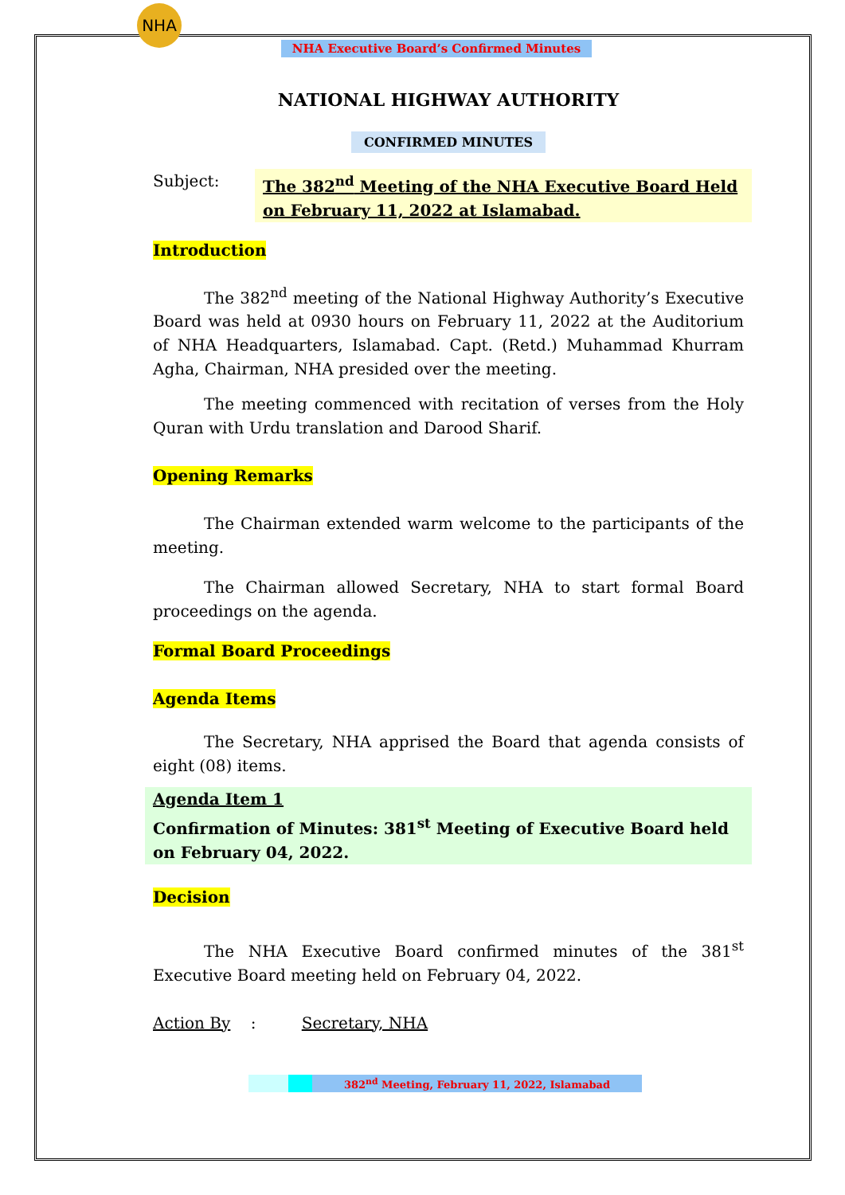NHA
NHA Executive Board’s Confirmed Minutes
NATIONAL HIGHWAY AUTHORITY
CONFIRMED MINUTES
Subject: The 382<sup>nd</sup> Meeting of the NHA Executive Board Held on February 11, 2022 at Islamabad.
Introduction
The 382<sup>nd</sup> meeting of the National Highway Authority’s Executive Board was held at 0930 hours on February 11, 2022 at the Auditorium of NHA Headquarters, Islamabad. Capt. (Retd.) Muhammad Khurram Agha, Chairman, NHA presided over the meeting.
The meeting commenced with recitation of verses from the Holy Quran with Urdu translation and Darood Sharif.
Opening Remarks
The Chairman extended warm welcome to the participants of the meeting.
The Chairman allowed Secretary, NHA to start formal Board proceedings on the agenda.
Formal Board Proceedings
Agenda Items
The Secretary, NHA apprised the Board that agenda consists of eight (08) items.
Agenda Item 1
Confirmation of Minutes: 381<sup>st</sup> Meeting of Executive Board held on February 04, 2022.
Decision
The NHA Executive Board confirmed minutes of the 381<sup>st</sup> Executive Board meeting held on February 04, 2022.
Action By : Secretary, NHA
382<sup>nd</sup> Meeting, February 11, 2022, Islamabad